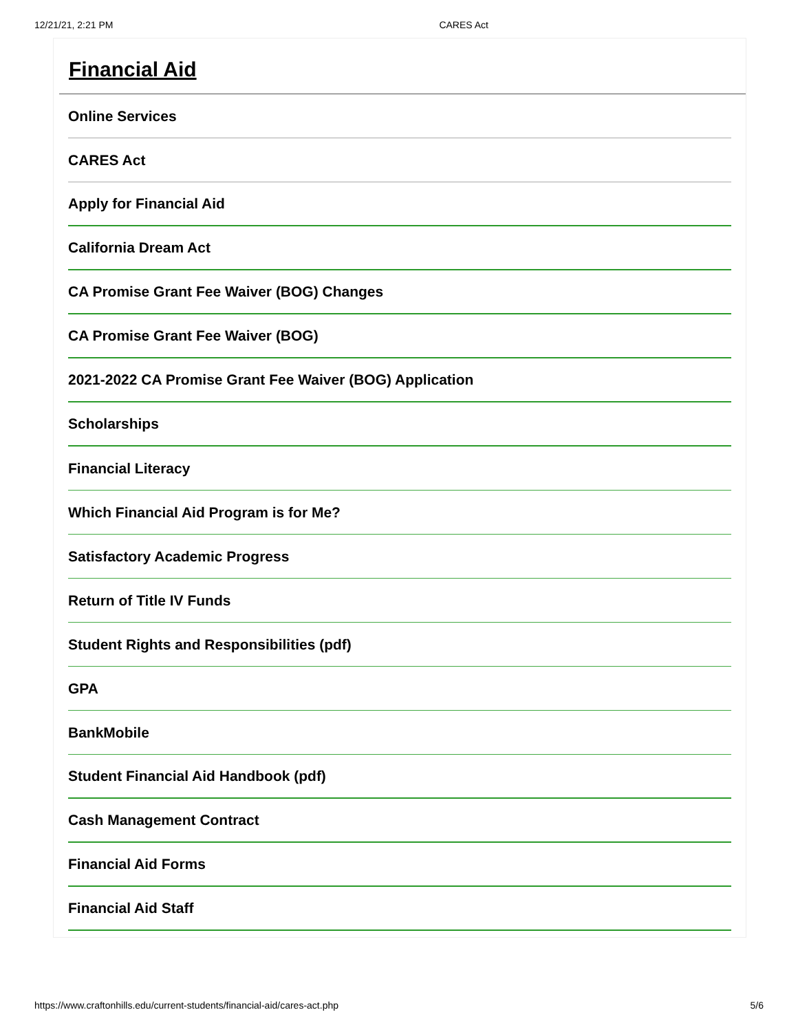12/21/21, 2:21 PM CARES Act
Financial Aid
Online Services
CARES Act
Apply for Financial Aid
California Dream Act
CA Promise Grant Fee Waiver (BOG) Changes
CA Promise Grant Fee Waiver (BOG)
2021-2022 CA Promise Grant Fee Waiver (BOG) Application
Scholarships
Financial Literacy
Which Financial Aid Program is for Me?
Satisfactory Academic Progress
Return of Title IV Funds
Student Rights and Responsibilities (pdf)
GPA
BankMobile
Student Financial Aid Handbook (pdf)
Cash Management Contract
Financial Aid Forms
Financial Aid Staff
https://www.craftonhills.edu/current-students/financial-aid/cares-act.php 5/6